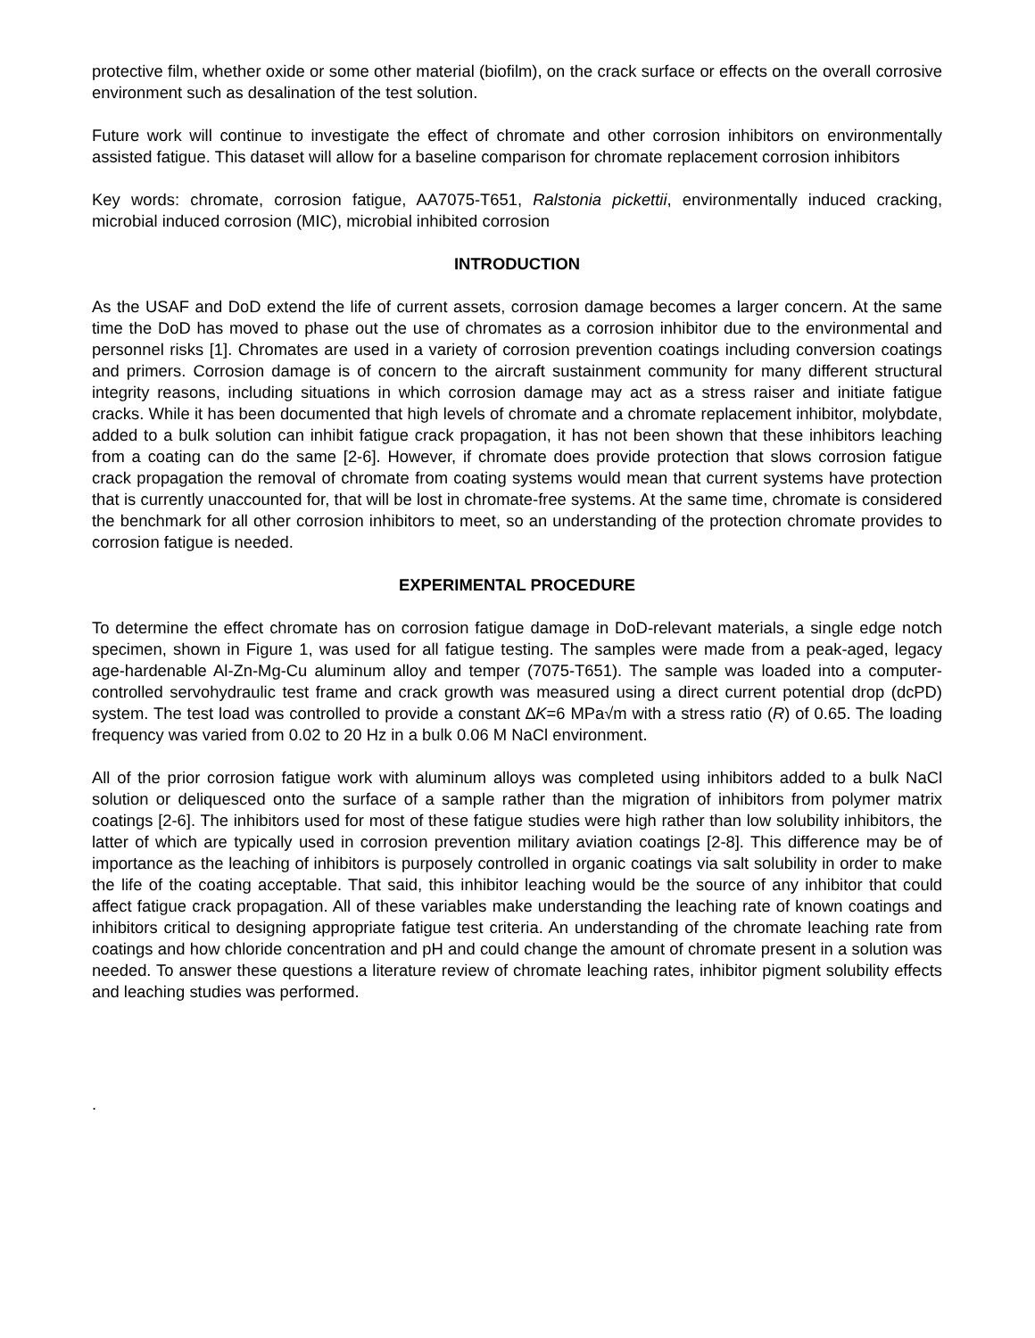protective film, whether oxide or some other material (biofilm), on the crack surface or effects on the overall corrosive environment such as desalination of the test solution.
Future work will continue to investigate the effect of chromate and other corrosion inhibitors on environmentally assisted fatigue. This dataset will allow for a baseline comparison for chromate replacement corrosion inhibitors
Key words: chromate, corrosion fatigue, AA7075-T651, Ralstonia pickettii, environmentally induced cracking, microbial induced corrosion (MIC), microbial inhibited corrosion
INTRODUCTION
As the USAF and DoD extend the life of current assets, corrosion damage becomes a larger concern. At the same time the DoD has moved to phase out the use of chromates as a corrosion inhibitor due to the environmental and personnel risks [1]. Chromates are used in a variety of corrosion prevention coatings including conversion coatings and primers. Corrosion damage is of concern to the aircraft sustainment community for many different structural integrity reasons, including situations in which corrosion damage may act as a stress raiser and initiate fatigue cracks. While it has been documented that high levels of chromate and a chromate replacement inhibitor, molybdate, added to a bulk solution can inhibit fatigue crack propagation, it has not been shown that these inhibitors leaching from a coating can do the same [2-6]. However, if chromate does provide protection that slows corrosion fatigue crack propagation the removal of chromate from coating systems would mean that current systems have protection that is currently unaccounted for, that will be lost in chromate-free systems. At the same time, chromate is considered the benchmark for all other corrosion inhibitors to meet, so an understanding of the protection chromate provides to corrosion fatigue is needed.
EXPERIMENTAL PROCEDURE
To determine the effect chromate has on corrosion fatigue damage in DoD-relevant materials, a single edge notch specimen, shown in Figure 1, was used for all fatigue testing. The samples were made from a peak-aged, legacy age-hardenable Al-Zn-Mg-Cu aluminum alloy and temper (7075-T651). The sample was loaded into a computer-controlled servohydraulic test frame and crack growth was measured using a direct current potential drop (dcPD) system. The test load was controlled to provide a constant ∆K=6 MPa√m with a stress ratio (R) of 0.65. The loading frequency was varied from 0.02 to 20 Hz in a bulk 0.06 M NaCl environment.
All of the prior corrosion fatigue work with aluminum alloys was completed using inhibitors added to a bulk NaCl solution or deliquesced onto the surface of a sample rather than the migration of inhibitors from polymer matrix coatings [2-6]. The inhibitors used for most of these fatigue studies were high rather than low solubility inhibitors, the latter of which are typically used in corrosion prevention military aviation coatings [2-8]. This difference may be of importance as the leaching of inhibitors is purposely controlled in organic coatings via salt solubility in order to make the life of the coating acceptable. That said, this inhibitor leaching would be the source of any inhibitor that could affect fatigue crack propagation. All of these variables make understanding the leaching rate of known coatings and inhibitors critical to designing appropriate fatigue test criteria. An understanding of the chromate leaching rate from coatings and how chloride concentration and pH and could change the amount of chromate present in a solution was needed. To answer these questions a literature review of chromate leaching rates, inhibitor pigment solubility effects and leaching studies was performed.
.